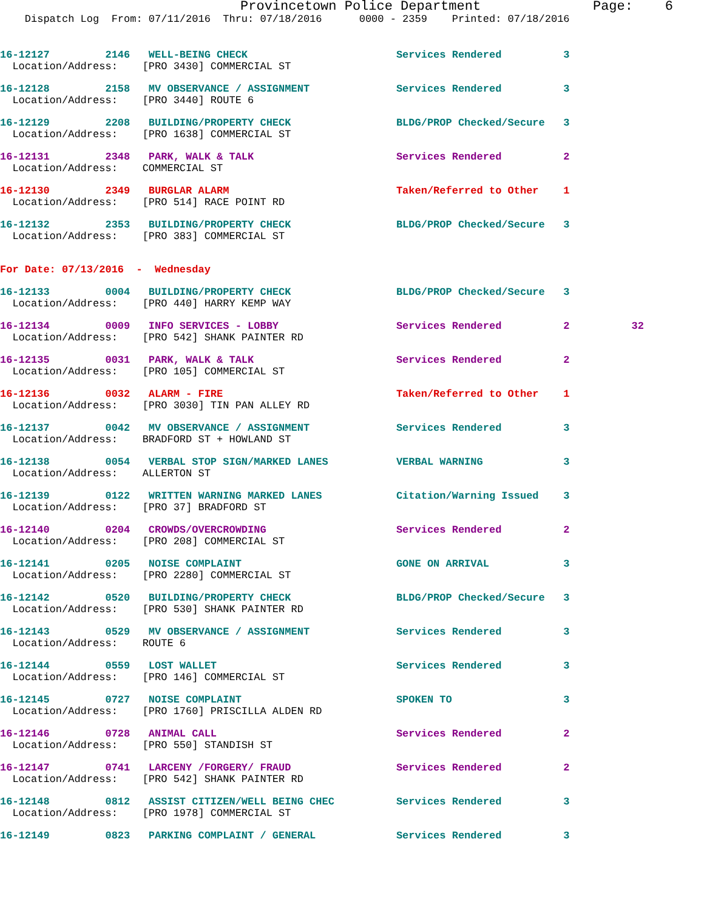Provincetown Police Department              Page:    6
    Dispatch Log  From: 07/11/2016  Thru: 07/18/2016      0000 - 2359    Printed: 07/18/2016
16-12127         2146   WELL-BEING CHECK                        Services Rendered          3
  Location/Address:    [PRO 3430] COMMERCIAL ST
16-12128         2158   MV OBSERVANCE / ASSIGNMENT              Services Rendered          3
  Location/Address:    [PRO 3440] ROUTE 6
16-12129         2208   BUILDING/PROPERTY CHECK                 BLDG/PROP Checked/Secure   3
  Location/Address:    [PRO 1638] COMMERCIAL ST
16-12131         2348   PARK, WALK & TALK                       Services Rendered          2
  Location/Address:    COMMERCIAL ST
16-12130         2349   BURGLAR ALARM                           Taken/Referred to Other    1
  Location/Address:    [PRO 514] RACE POINT RD
16-12132         2353   BUILDING/PROPERTY CHECK                 BLDG/PROP Checked/Secure   3
  Location/Address:    [PRO 383] COMMERCIAL ST
For Date: 07/13/2016  -  Wednesday
16-12133         0004   BUILDING/PROPERTY CHECK                 BLDG/PROP Checked/Secure   3
  Location/Address:    [PRO 440] HARRY KEMP WAY
16-12134         0009   INFO SERVICES - LOBBY                   Services Rendered          2          32
  Location/Address:    [PRO 542] SHANK PAINTER RD
16-12135         0031   PARK, WALK & TALK                       Services Rendered          2
  Location/Address:    [PRO 105] COMMERCIAL ST
16-12136         0032   ALARM - FIRE                            Taken/Referred to Other    1
  Location/Address:    [PRO 3030] TIN PAN ALLEY RD
16-12137         0042   MV OBSERVANCE / ASSIGNMENT              Services Rendered          3
  Location/Address:    BRADFORD ST + HOWLAND ST
16-12138         0054   VERBAL STOP SIGN/MARKED LANES           VERBAL WARNING             3
  Location/Address:    ALLERTON ST
16-12139         0122   WRITTEN WARNING MARKED LANES            Citation/Warning Issued    3
  Location/Address:    [PRO 37] BRADFORD ST
16-12140         0204   CROWDS/OVERCROWDING                     Services Rendered          2
  Location/Address:    [PRO 208] COMMERCIAL ST
16-12141         0205   NOISE COMPLAINT                         GONE ON ARRIVAL            3
  Location/Address:    [PRO 2280] COMMERCIAL ST
16-12142         0520   BUILDING/PROPERTY CHECK                 BLDG/PROP Checked/Secure   3
  Location/Address:    [PRO 530] SHANK PAINTER RD
16-12143         0529   MV OBSERVANCE / ASSIGNMENT              Services Rendered          3
  Location/Address:    ROUTE 6
16-12144         0559   LOST WALLET                             Services Rendered          3
  Location/Address:    [PRO 146] COMMERCIAL ST
16-12145         0727   NOISE COMPLAINT                         SPOKEN TO                  3
  Location/Address:    [PRO 1760] PRISCILLA ALDEN RD
16-12146         0728   ANIMAL CALL                             Services Rendered          2
  Location/Address:    [PRO 550] STANDISH ST
16-12147         0741   LARCENY /FORGERY/ FRAUD                 Services Rendered          2
  Location/Address:    [PRO 542] SHANK PAINTER RD
16-12148         0812   ASSIST CITIZEN/WELL BEING CHEC          Services Rendered          3
  Location/Address:    [PRO 1978] COMMERCIAL ST
16-12149         0823   PARKING COMPLAINT / GENERAL             Services Rendered          3